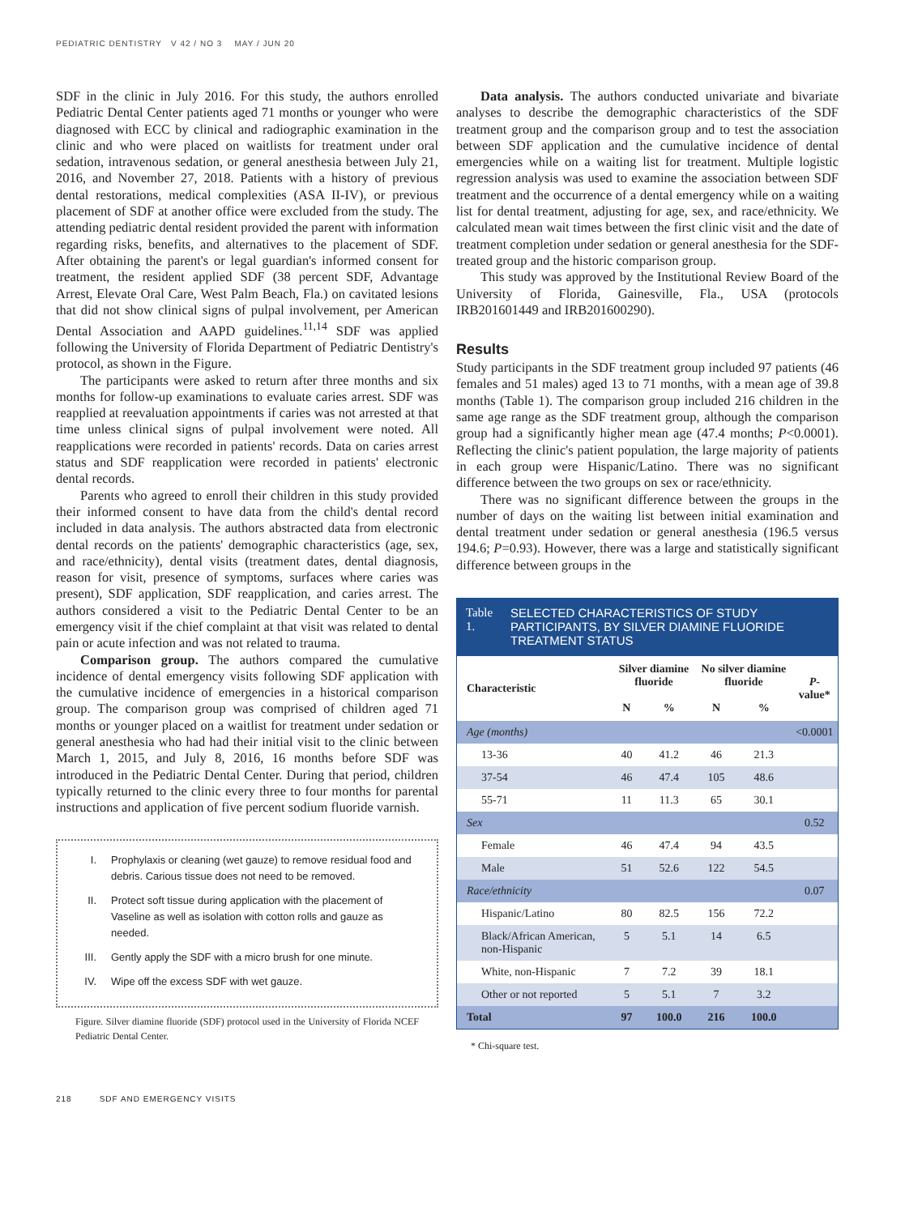PEDIATRIC DENTISTRY V 42 / NO 3 MAY / JUN 20
SDF in the clinic in July 2016. For this study, the authors enrolled Pediatric Dental Center patients aged 71 months or younger who were diagnosed with ECC by clinical and radiographic examination in the clinic and who were placed on waitlists for treatment under oral sedation, intravenous sedation, or general anesthesia between July 21, 2016, and November 27, 2018. Patients with a history of previous dental restorations, medical complexities (ASA II-IV), or previous placement of SDF at another office were excluded from the study. The attending pediatric dental resident provided the parent with information regarding risks, benefits, and alternatives to the placement of SDF. After obtaining the parent's or legal guardian's informed consent for treatment, the resident applied SDF (38 percent SDF, Advantage Arrest, Elevate Oral Care, West Palm Beach, Fla.) on cavitated lesions that did not show clinical signs of pulpal involvement, per American Dental Association and AAPD guidelines.<sup>11,14</sup> SDF was applied following the University of Florida Department of Pediatric Dentistry's protocol, as shown in the Figure.
The participants were asked to return after three months and six months for follow-up examinations to evaluate caries arrest. SDF was reapplied at reevaluation appointments if caries was not arrested at that time unless clinical signs of pulpal involvement were noted. All reapplications were recorded in patients' records. Data on caries arrest status and SDF reapplication were recorded in patients' electronic dental records.
Parents who agreed to enroll their children in this study provided their informed consent to have data from the child's dental record included in data analysis. The authors abstracted data from electronic dental records on the patients' demographic characteristics (age, sex, and race/ethnicity), dental visits (treatment dates, dental diagnosis, reason for visit, presence of symptoms, surfaces where caries was present), SDF application, SDF reapplication, and caries arrest. The authors considered a visit to the Pediatric Dental Center to be an emergency visit if the chief complaint at that visit was related to dental pain or acute infection and was not related to trauma.
Comparison group. The authors compared the cumulative incidence of dental emergency visits following SDF application with the cumulative incidence of emergencies in a historical comparison group. The comparison group was comprised of children aged 71 months or younger placed on a waitlist for treatment under sedation or general anesthesia who had had their initial visit to the clinic between March 1, 2015, and July 8, 2016, 16 months before SDF was introduced in the Pediatric Dental Center. During that period, children typically returned to the clinic every three to four months for parental instructions and application of five percent sodium fluoride varnish.
I. Prophylaxis or cleaning (wet gauze) to remove residual food and debris. Carious tissue does not need to be removed.
II. Protect soft tissue during application with the placement of Vaseline as well as isolation with cotton rolls and gauze as needed.
III. Gently apply the SDF with a micro brush for one minute.
IV. Wipe off the excess SDF with wet gauze.
Figure. Silver diamine fluoride (SDF) protocol used in the University of Florida NCEF Pediatric Dental Center.
Data analysis. The authors conducted univariate and bivariate analyses to describe the demographic characteristics of the SDF treatment group and the comparison group and to test the association between SDF application and the cumulative incidence of dental emergencies while on a waiting list for treatment. Multiple logistic regression analysis was used to examine the association between SDF treatment and the occurrence of a dental emergency while on a waiting list for dental treatment, adjusting for age, sex, and race/ethnicity. We calculated mean wait times between the first clinic visit and the date of treatment completion under sedation or general anesthesia for the SDF-treated group and the historic comparison group.
This study was approved by the Institutional Review Board of the University of Florida, Gainesville, Fla., USA (protocols IRB201601449 and IRB201600290).
Results
Study participants in the SDF treatment group included 97 patients (46 females and 51 males) aged 13 to 71 months, with a mean age of 39.8 months (Table 1). The comparison group included 216 children in the same age range as the SDF treatment group, although the comparison group had a significantly higher mean age (47.4 months; P<0.0001). Reflecting the clinic's patient population, the large majority of patients in each group were Hispanic/Latino. There was no significant difference between the two groups on sex or race/ethnicity.
There was no significant difference between the groups in the number of days on the waiting list between initial examination and dental treatment under sedation or general anesthesia (196.5 versus 194.6; P=0.93). However, there was a large and statistically significant difference between groups in the
Table 1. SELECTED CHARACTERISTICS OF STUDY PARTICIPANTS, BY SILVER DIAMINE FLUORIDE TREATMENT STATUS
| Characteristic | Silver diamine fluoride | | No silver diamine fluoride | | P -value* |
| --- | --- | --- | --- | --- | --- |
| | N | % | N | % | |
| Age (months) | | | | | <0.0001 |
| 13-36 | 40 | 41.2 | 46 | 21.3 | |
| 37-54 | 46 | 47.4 | 105 | 48.6 | |
| 55-71 | 11 | 11.3 | 65 | 30.1 | |
| Sex | | | | | 0.52 |
| Female | 46 | 47.4 | 94 | 43.5 | |
| Male | 51 | 52.6 | 122 | 54.5 | |
| Race/ethnicity | | | | | 0.07 |
| Hispanic/Latino | 80 | 82.5 | 156 | 72.2 | |
| Black/African American, non-Hispanic | 5 | 5.1 | 14 | 6.5 | |
| White, non-Hispanic | 7 | 7.2 | 39 | 18.1 | |
| Other or not reported | 5 | 5.1 | 7 | 3.2 | |
| Total | 97 | 100.0 | 216 | 100.0 | |
* Chi-square test.
218 SDF AND EMERGENCY VISITS